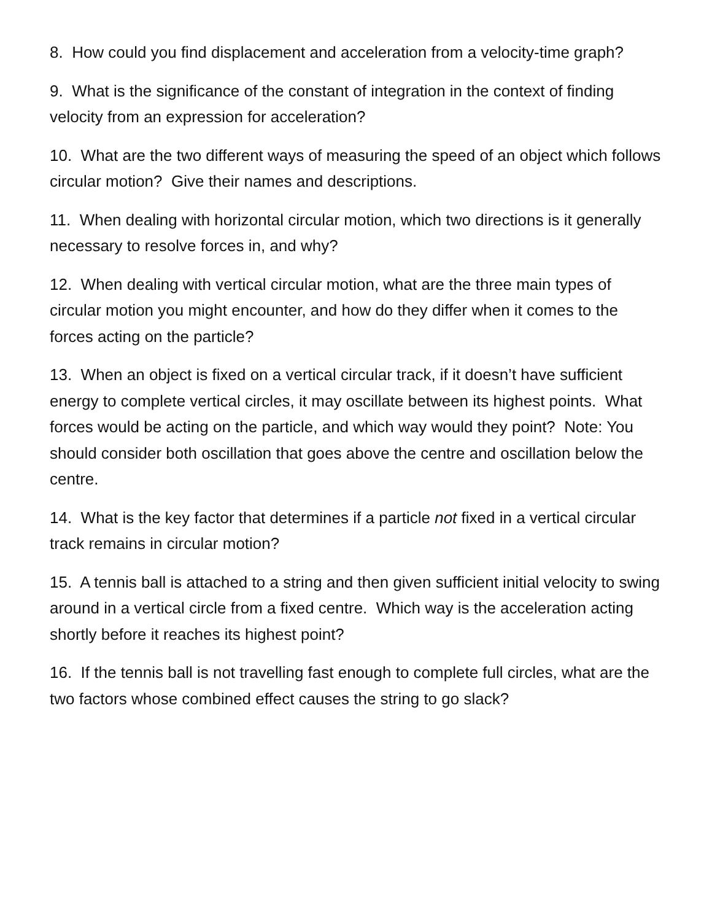8. How could you find displacement and acceleration from a velocity-time graph?
9. What is the significance of the constant of integration in the context of finding velocity from an expression for acceleration?
10. What are the two different ways of measuring the speed of an object which follows circular motion? Give their names and descriptions.
11. When dealing with horizontal circular motion, which two directions is it generally necessary to resolve forces in, and why?
12. When dealing with vertical circular motion, what are the three main types of circular motion you might encounter, and how do they differ when it comes to the forces acting on the particle?
13. When an object is fixed on a vertical circular track, if it doesn’t have sufficient energy to complete vertical circles, it may oscillate between its highest points. What forces would be acting on the particle, and which way would they point? Note: You should consider both oscillation that goes above the centre and oscillation below the centre.
14. What is the key factor that determines if a particle not fixed in a vertical circular track remains in circular motion?
15. A tennis ball is attached to a string and then given sufficient initial velocity to swing around in a vertical circle from a fixed centre. Which way is the acceleration acting shortly before it reaches its highest point?
16. If the tennis ball is not travelling fast enough to complete full circles, what are the two factors whose combined effect causes the string to go slack?